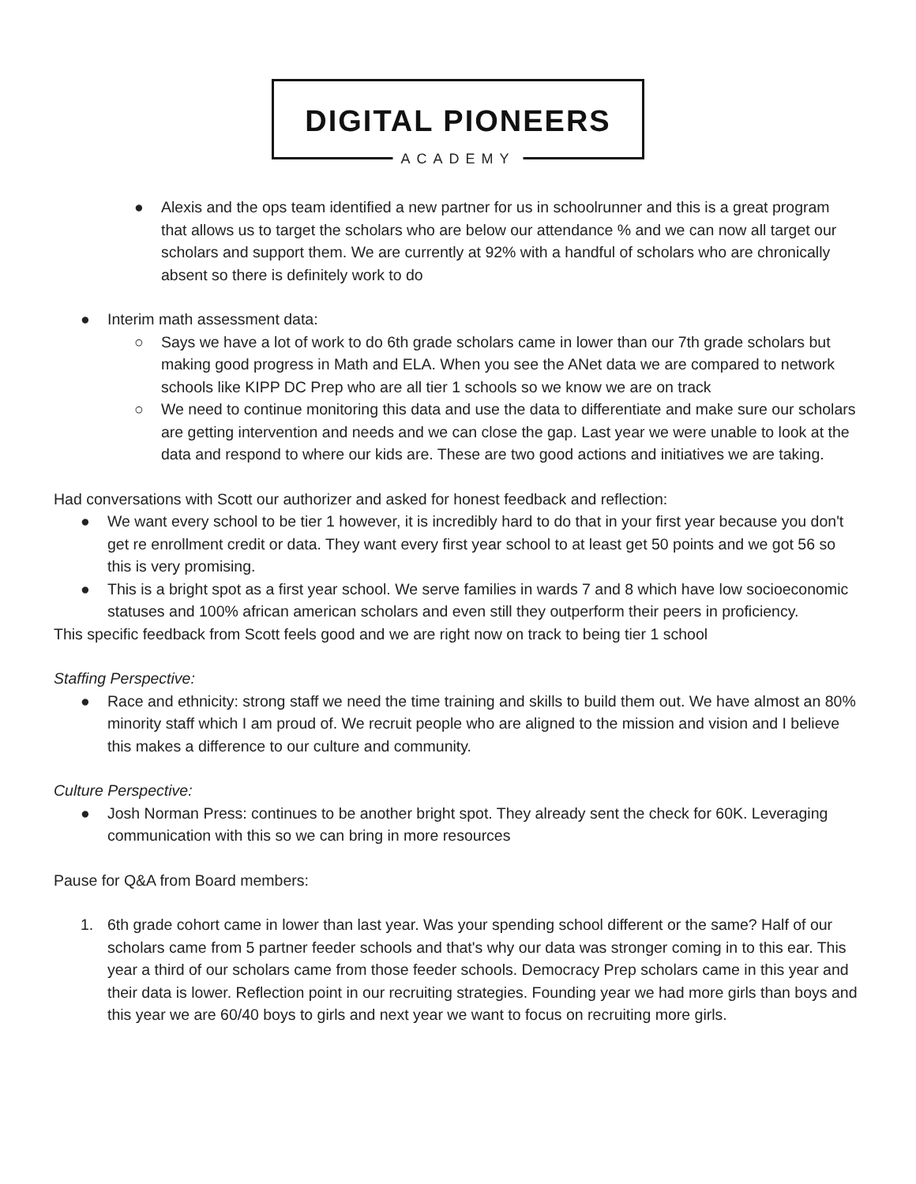DIGITAL PIONEERS
ACADEMY
● Alexis and the ops team identified a new partner for us in schoolrunner and this is a great program that allows us to target the scholars who are below our attendance % and we can now all target our scholars and support them. We are currently at 92% with a handful of scholars who are chronically absent so there is definitely work to do
● Interim math assessment data:
○ Says we have a lot of work to do 6th grade scholars came in lower than our 7th grade scholars but making good progress in Math and ELA. When you see the ANet data we are compared to network schools like KIPP DC Prep who are all tier 1 schools so we know we are on track
○ We need to continue monitoring this data and use the data to differentiate and make sure our scholars are getting intervention and needs and we can close the gap. Last year we were unable to look at the data and respond to where our kids are. These are two good actions and initiatives we are taking.
Had conversations with Scott our authorizer and asked for honest feedback and reflection:
● We want every school to be tier 1 however, it is incredibly hard to do that in your first year because you don't get re enrollment credit or data. They want every first year school to at least get 50 points and we got 56 so this is very promising.
● This is a bright spot as a first year school. We serve families in wards 7 and 8 which have low socioeconomic statuses and 100% african american scholars and even still they outperform their peers in proficiency.
This specific feedback from Scott feels good and we are right now on track to being tier 1 school
Staffing Perspective:
● Race and ethnicity: strong staff we need the time training and skills to build them out. We have almost an 80% minority staff which I am proud of. We recruit people who are aligned to the mission and vision and I believe this makes a difference to our culture and community.
Culture Perspective:
● Josh Norman Press: continues to be another bright spot. They already sent the check for 60K. Leveraging communication with this so we can bring in more resources
Pause for Q&A from Board members:
1. 6th grade cohort came in lower than last year. Was your spending school different or the same? Half of our scholars came from 5 partner feeder schools and that's why our data was stronger coming in to this ear. This year a third of our scholars came from those feeder schools. Democracy Prep scholars came in this year and their data is lower. Reflection point in our recruiting strategies. Founding year we had more girls than boys and this year we are 60/40 boys to girls and next year we want to focus on recruiting more girls.